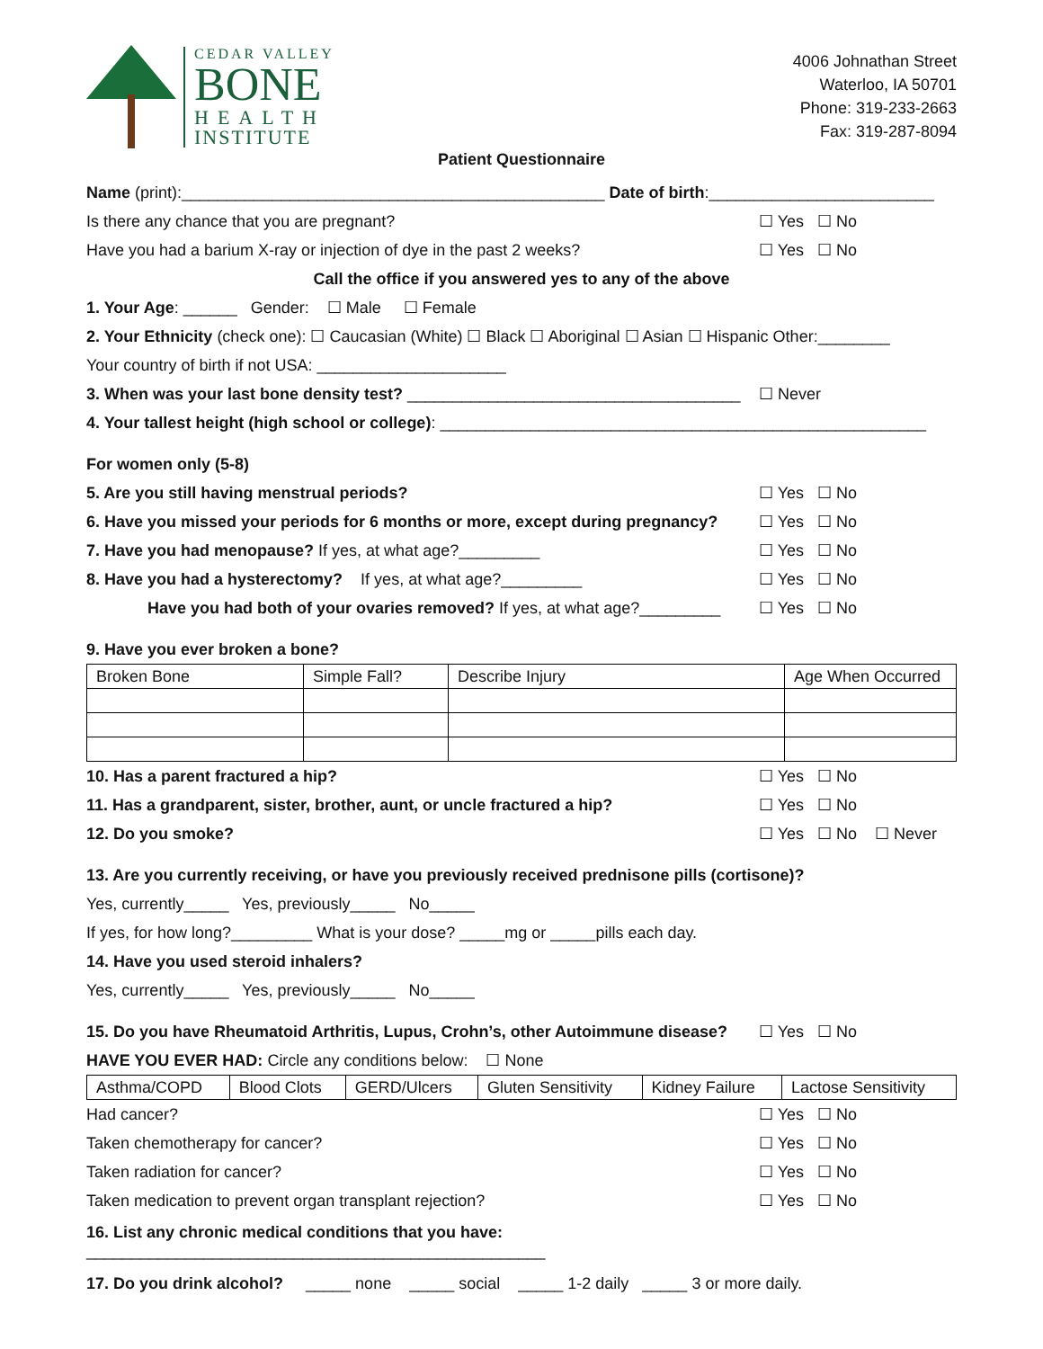CEDAR VALLEY
BONE
HEALTH
INSTITUTE
4006 Johnathan Street
Waterloo, IA 50701
Phone: 319-233-2663
Fax: 319-287-8094
Patient Questionnaire
Name (print):_______________________________________________ Date of birth:_________________________
Is there any chance that you are pregnant? ☐ Yes ☐ No
Have you had a barium X-ray or injection of dye in the past 2 weeks? ☐ Yes ☐ No
Call the office if you answered yes to any of the above
1. Your Age: ______ Gender: ☐ Male ☐ Female
2. Your Ethnicity (check one): ☐ Caucasian (White) ☐ Black ☐ Aboriginal ☐ Asian ☐ Hispanic Other:________
Your country of birth if not USA: _____________________
3. When was your last bone density test? _____________________________________ ☐ Never
4. Your tallest height (high school or college): ______________________________________________________
For women only (5-8)
5. Are you still having menstrual periods? ☐ Yes ☐ No
6. Have you missed your periods for 6 months or more, except during pregnancy? ☐ Yes ☐ No
7. Have you had menopause? If yes, at what age?_________ ☐ Yes ☐ No
8. Have you had a hysterectomy? If yes, at what age?_________ ☐ Yes ☐ No
Have you had both of your ovaries removed? If yes, at what age?_________ ☐ Yes ☐ No
9. Have you ever broken a bone?
| Broken Bone | Simple Fall? | Describe Injury | Age When Occurred |
10. Has a parent fractured a hip? ☐ Yes ☐ No
11. Has a grandparent, sister, brother, aunt, or uncle fractured a hip? ☐ Yes ☐ No
12. Do you smoke? ☐ Yes ☐ No ☐ Never
13. Are you currently receiving, or have you previously received prednisone pills (cortisone)?
Yes, currently_____ Yes, previously_____ No_____
If yes, for how long?_________ What is your dose? _____mg or _____pills each day.
14. Have you used steroid inhalers?
Yes, currently_____ Yes, previously_____ No_____
15. Do you have Rheumatoid Arthritis, Lupus, Crohn’s, other Autoimmune disease? ☐ Yes ☐ No
HAVE YOU EVER HAD: Circle any conditions below: ☐ None
| Asthma/COPD | Blood Clots | GERD/Ulcers | Gluten Sensitivity | Kidney Failure | Lactose Sensitivity |
Had cancer? ☐ Yes ☐ No
Taken chemotherapy for cancer? ☐ Yes ☐ No
Taken radiation for cancer? ☐ Yes ☐ No
Taken medication to prevent organ transplant rejection? ☐ Yes ☐ No
16. List any chronic medical conditions that you have: ___________________________________________________
17. Do you drink alcohol? _____ none _____ social _____ 1-2 daily _____ 3 or more daily.